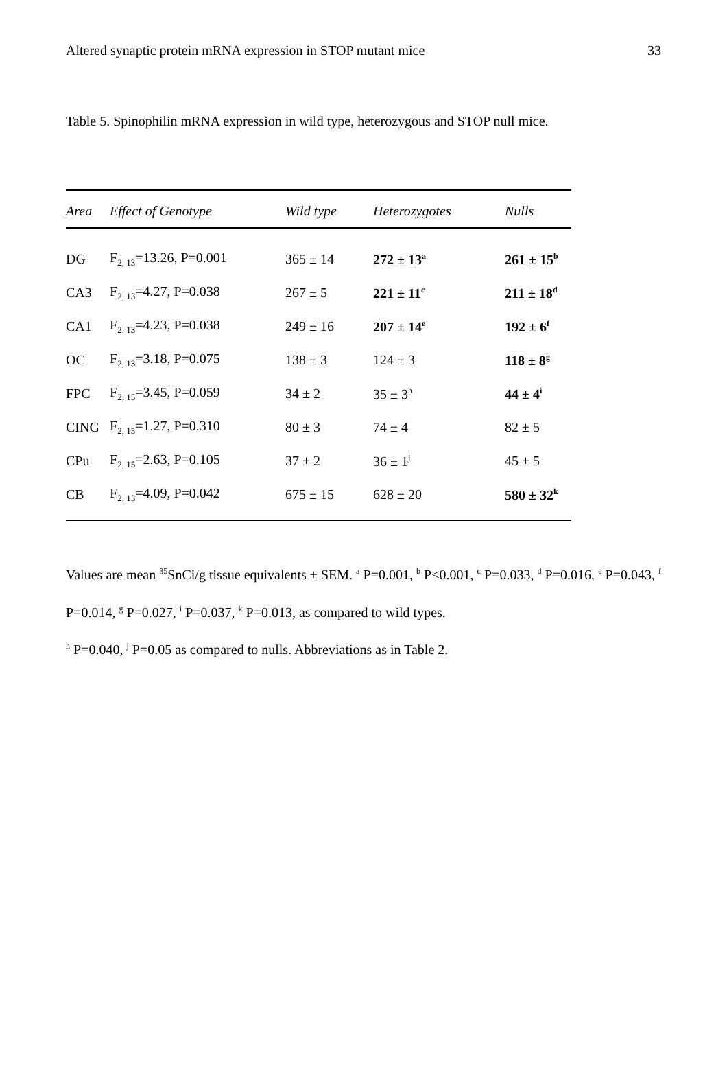Altered synaptic protein mRNA expression in STOP mutant mice 33
Table 5. Spinophilin mRNA expression in wild type, heterozygous and STOP null mice.
| Area | Effect of Genotype | Wild type | Heterozygotes | Nulls |
| --- | --- | --- | --- | --- |
| DG | F<sub>2, 13</sub>=13.26, P=0.001 | 365 ± 14 | 272 ± 13<sup>a</sup> | 261 ± 15<sup>b</sup> |
| CA3 | F<sub>2, 13</sub>=4.27, P=0.038 | 267 ± 5 | 221 ± 11<sup>c</sup> | 211 ± 18<sup>d</sup> |
| CA1 | F<sub>2, 13</sub>=4.23, P=0.038 | 249 ± 16 | 207 ± 14<sup>e</sup> | 192 ± 6<sup>f</sup> |
| OC | F<sub>2, 13</sub>=3.18, P=0.075 | 138 ± 3 | 124 ± 3 | 118 ± 8<sup>g</sup> |
| FPC | F<sub>2, 15</sub>=3.45, P=0.059 | 34 ± 2 | 35 ± 3<sup>h</sup> | 44 ± 4<sup>i</sup> |
| CING | F<sub>2, 15</sub>=1.27, P=0.310 | 80 ± 3 | 74 ± 4 | 82 ± 5 |
| CPu | F<sub>2, 15</sub>=2.63, P=0.105 | 37 ± 2 | 36 ± 1<sup>j</sup> | 45 ± 5 |
| CB | F<sub>2, 13</sub>=4.09, P=0.042 | 675 ± 15 | 628 ± 20 | 580 ± 32<sup>k</sup> |
Values are mean <sup>35</sup>SnCi/g tissue equivalents ± SEM. <sup>a</sup> P=0.001, <sup>b</sup> P<0.001, <sup>c</sup> P=0.033, <sup>d</sup> P=0.016, <sup>e</sup> P=0.043, <sup>f</sup> P=0.014, <sup>g</sup> P=0.027, <sup>i</sup> P=0.037, <sup>k</sup> P=0.013, as compared to wild types.
<sup>h</sup> P=0.040, <sup>j</sup> P=0.05 as compared to nulls. Abbreviations as in Table 2.